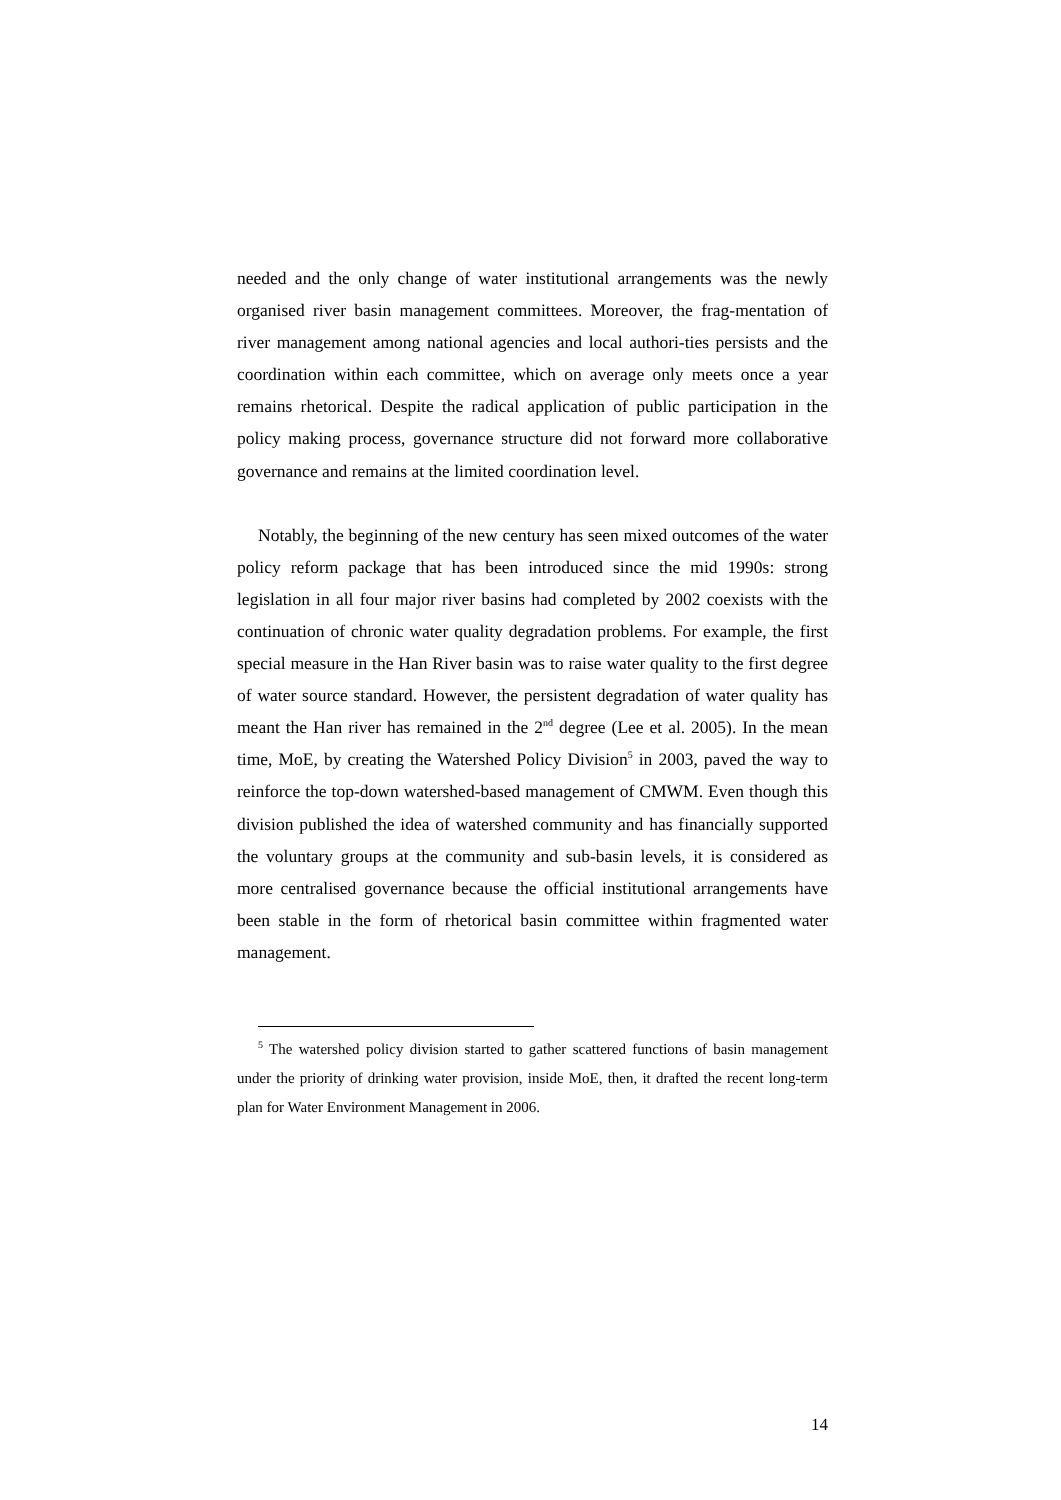needed and the only change of water institutional arrangements was the newly organised river basin management committees. Moreover, the frag-mentation of river management among national agencies and local authori-ties persists and the coordination within each committee, which on average only meets once a year remains rhetorical. Despite the radical application of public participation in the policy making process, governance structure did not forward more collaborative governance and remains at the limited coordination level.
Notably, the beginning of the new century has seen mixed outcomes of the water policy reform package that has been introduced since the mid 1990s: strong legislation in all four major river basins had completed by 2002 coexists with the continuation of chronic water quality degradation problems. For example, the first special measure in the Han River basin was to raise water quality to the first degree of water source standard. However, the persistent degradation of water quality has meant the Han river has remained in the 2<sup>nd</sup> degree (Lee et al. 2005). In the mean time, MoE, by creating the Watershed Policy Division<sup>5</sup> in 2003, paved the way to reinforce the top-down watershed-based management of CMWM. Even though this division published the idea of watershed community and has financially supported the voluntary groups at the community and sub-basin levels, it is considered as more centralised governance because the official institutional arrangements have been stable in the form of rhetorical basin committee within fragmented water management.
<sup>5</sup> The watershed policy division started to gather scattered functions of basin management under the priority of drinking water provision, inside MoE, then, it drafted the recent long-term plan for Water Environment Management in 2006.
14